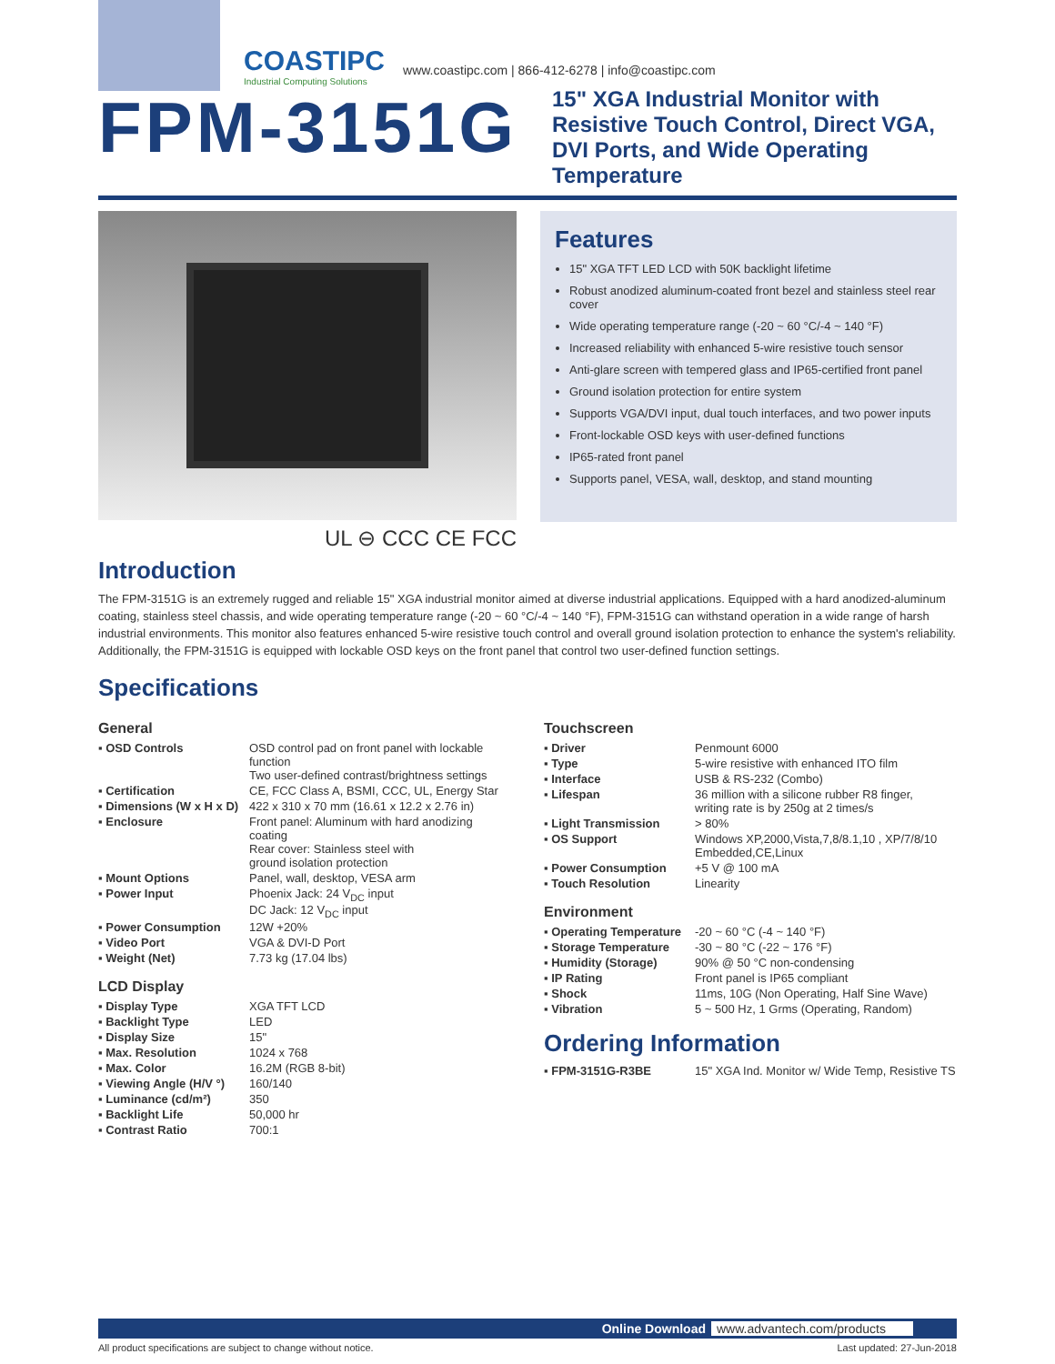COASTIPC
Industrial Computing Solutions
www.coastipc.com | 866-412-6278 | info@coastipc.com
FPM-3151G
15" XGA Industrial Monitor with Resistive Touch Control, Direct VGA, DVI Ports, and Wide Operating Temperature
UL ⊖ CCC CE FCC
Features
15" XGA TFT LED LCD with 50K backlight lifetime
Robust anodized aluminum-coated front bezel and stainless steel rear cover
Wide operating temperature range (-20 ~ 60 °C/-4 ~ 140 °F)
Increased reliability with enhanced 5-wire resistive touch sensor
Anti-glare screen with tempered glass and IP65-certified front panel
Ground isolation protection for entire system
Supports VGA/DVI input, dual touch interfaces, and two power inputs
Front-lockable OSD keys with user-defined functions
IP65-rated front panel
Supports panel, VESA, wall, desktop, and stand mounting
Introduction
The FPM-3151G is an extremely rugged and reliable 15" XGA industrial monitor aimed at diverse industrial applications. Equipped with a hard anodized-aluminum coating, stainless steel chassis, and wide operating temperature range (-20 ~ 60 °C/-4 ~ 140 °F), FPM-3151G can withstand operation in a wide range of harsh industrial environments. This monitor also features enhanced 5-wire resistive touch control and overall ground isolation protection to enhance the system's reliability. Additionally, the FPM-3151G is equipped with lockable OSD keys on the front panel that control two user-defined function settings.
Specifications
General
| ▪ OSD Controls | OSD control pad on front panel with lockable function Two user-defined contrast/brightness settings |
| ▪ Certification | CE, FCC Class A, BSMI, CCC, UL, Energy Star |
| ▪ Dimensions (W x H x D) | 422 x 310 x 70 mm (16.61 x 12.2 x 2.76 in) |
| ▪ Enclosure | Front panel: Aluminum with hard anodizing coating Rear cover: Stainless steel with ground isolation protection |
| ▪ Mount Options | Panel, wall, desktop, VESA arm |
| ▪ Power Input | Phoenix Jack: 24 V<sub>DC</sub> input DC Jack: 12 V<sub>DC</sub> input |
| ▪ Power Consumption | 12W +20% |
| ▪ Video Port | VGA & DVI-D Port |
| ▪ Weight (Net) | 7.73 kg (17.04 lbs) |
LCD Display
| ▪ Display Type | XGA TFT LCD |
| ▪ Backlight Type | LED |
| ▪ Display Size | 15" |
| ▪ Max. Resolution | 1024 x 768 |
| ▪ Max. Color | 16.2M (RGB 8-bit) |
| ▪ Viewing Angle (H/V °) | 160/140 |
| ▪ Luminance (cd/m²) | 350 |
| ▪ Backlight Life | 50,000 hr |
| ▪ Contrast Ratio | 700:1 |
Touchscreen
| ▪ Driver | Penmount 6000 |
| ▪ Type | 5-wire resistive with enhanced ITO film |
| ▪ Interface | USB & RS-232 (Combo) |
| ▪ Lifespan | 36 million with a silicone rubber R8 finger, writing rate is by 250g at 2 times/s |
| ▪ Light Transmission | > 80% |
| ▪ OS Support | Windows XP,2000,Vista,7,8/8.1,10 , XP/7/8/10 Embedded,CE,Linux |
| ▪ Power Consumption | +5 V @ 100 mA |
| ▪ Touch Resolution | Linearity |
Environment
| ▪ Operating Temperature | -20 ~ 60 °C (-4 ~ 140 °F) |
| ▪ Storage Temperature | -30 ~ 80 °C (-22 ~ 176 °F) |
| ▪ Humidity (Storage) | 90% @ 50 °C non-condensing |
| ▪ IP Rating | Front panel is IP65 compliant |
| ▪ Shock | 11ms, 10G (Non Operating, Half Sine Wave) |
| ▪ Vibration | 5 ~ 500 Hz, 1 Grms (Operating, Random) |
Ordering Information
| ▪ FPM-3151G-R3BE | 15" XGA Ind. Monitor w/ Wide Temp, Resistive TS |
Online Download www.advantech.com/products
All product specifications are subject to change without notice.
Last updated: 27-Jun-2018